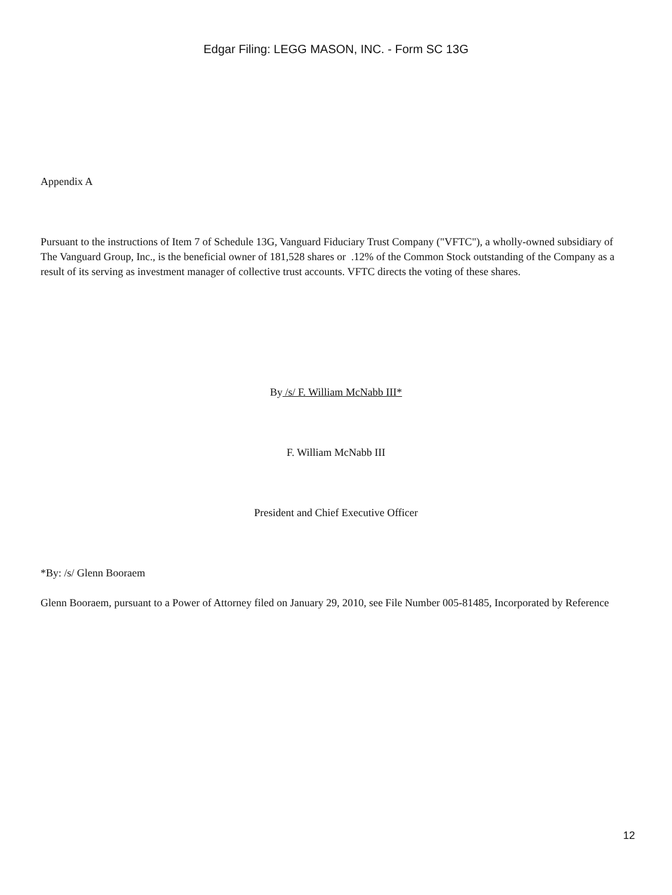Edgar Filing: LEGG MASON, INC. - Form SC 13G
Appendix A
Pursuant to the instructions of Item 7 of Schedule 13G, Vanguard Fiduciary Trust Company ("VFTC"), a wholly-owned subsidiary of The Vanguard Group, Inc., is the beneficial owner of 181,528 shares or .12% of the Common Stock outstanding of the Company as a result of its serving as investment manager of collective trust accounts. VFTC directs the voting of these shares.
By /s/ F. William McNabb III*
F. William McNabb III
President and Chief Executive Officer
*By: /s/ Glenn Booraem
Glenn Booraem, pursuant to a Power of Attorney filed on January 29, 2010, see File Number 005-81485, Incorporated by Reference
12